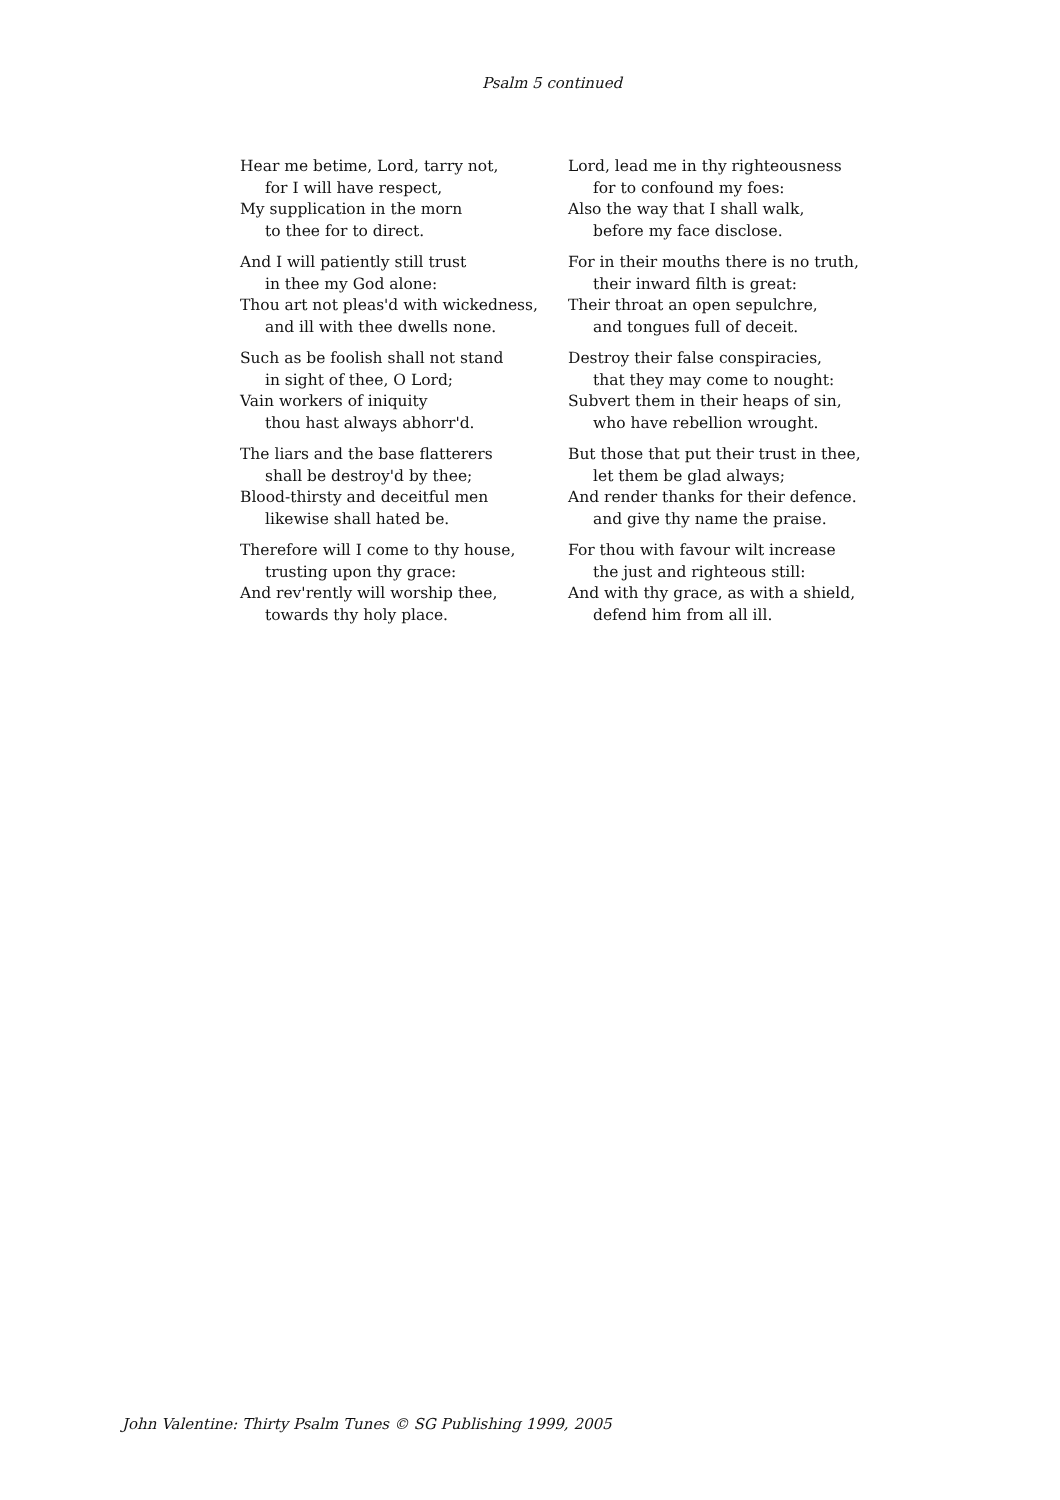Psalm 5 continued
Hear me betime, Lord, tarry not,
for I will have respect,
My supplication in the morn
to thee for to direct.
And I will patiently still trust
in thee my God alone:
Thou art not pleas'd with wickedness,
and ill with thee dwells none.
Such as be foolish shall not stand
in sight of thee, O Lord;
Vain workers of iniquity
thou hast always abhorr'd.
The liars and the base flatterers
shall be destroy'd by thee;
Blood-thirsty and deceitful men
likewise shall hated be.
Therefore will I come to thy house,
trusting upon thy grace:
And rev'rently will worship thee,
towards thy holy place.
Lord, lead me in thy righteousness
for to confound my foes:
Also the way that I shall walk,
before my face disclose.
For in their mouths there is no truth,
their inward filth is great:
Their throat an open sepulchre,
and tongues full of deceit.
Destroy their false conspiracies,
that they may come to nought:
Subvert them in their heaps of sin,
who have rebellion wrought.
But those that put their trust in thee,
let them be glad always;
And render thanks for their defence.
and give thy name the praise.
For thou with favour wilt increase
the just and righteous still:
And with thy grace, as with a shield,
defend him from all ill.
John Valentine: Thirty Psalm Tunes © SG Publishing 1999, 2005